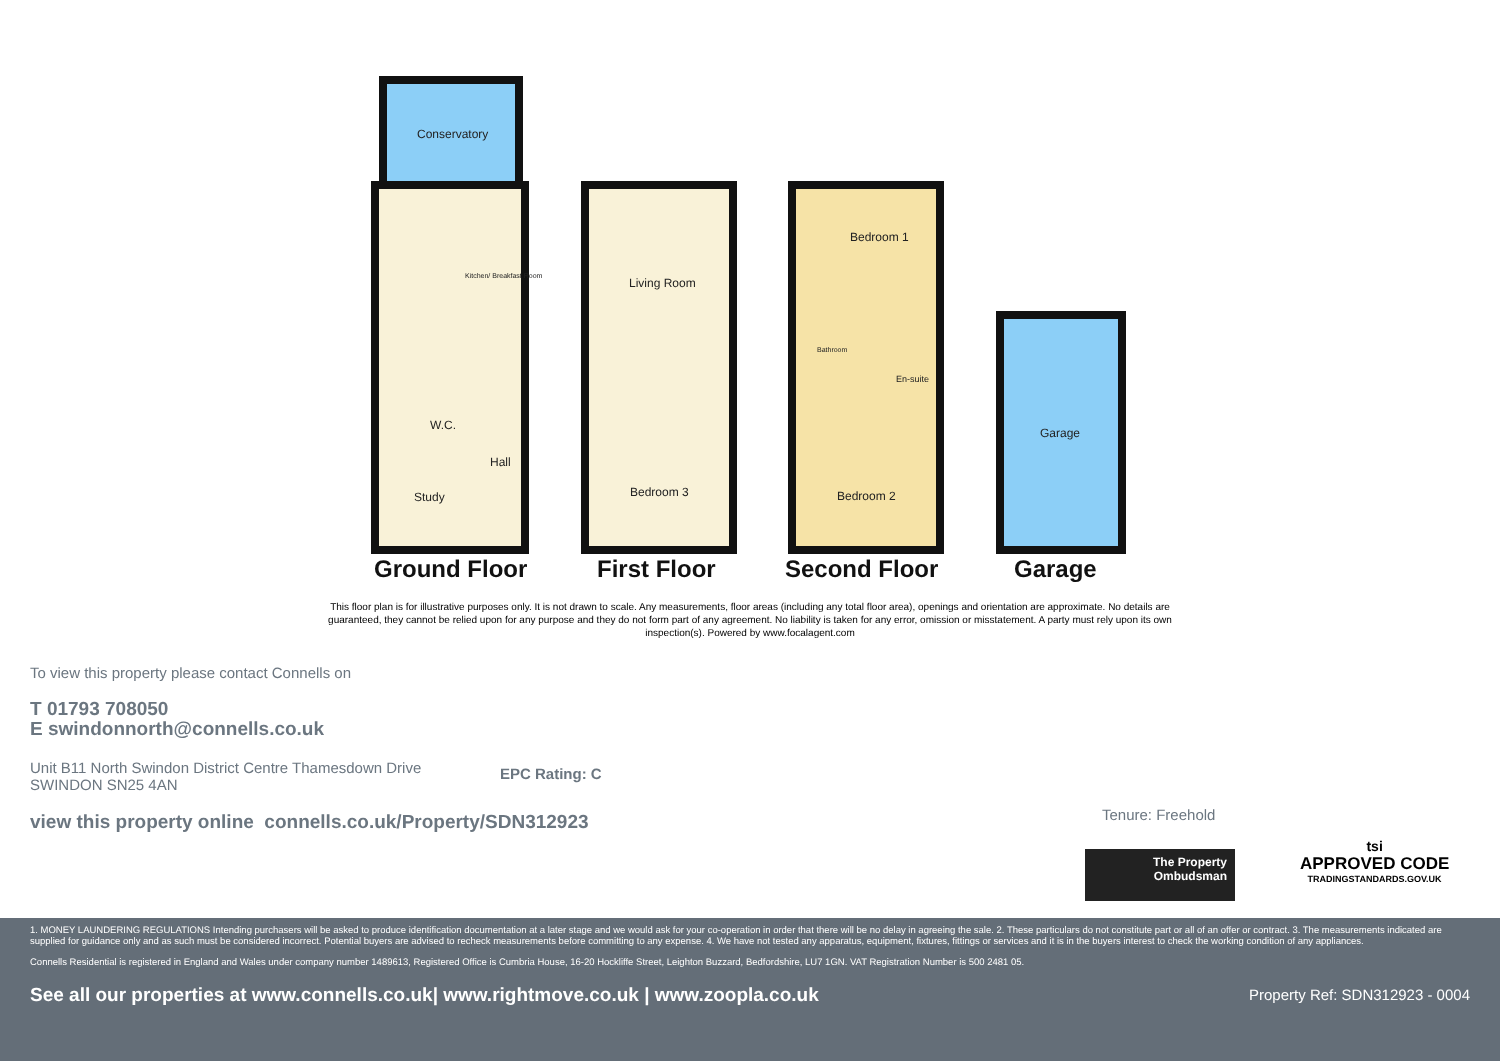Conservatory
Kitchen/ Breakfast Room
W.C.
Hall
Study
Living Room
Bedroom 3
Bedroom 1
Bathroom
En-suite
Bedroom 2
Garage
Ground Floor First Floor Second Floor Garage
This floor plan is for illustrative purposes only. It is not drawn to scale. Any measurements, floor areas (including any total floor area), openings and orientation are approximate. No details are guaranteed, they cannot be relied upon for any purpose and they do not form part of any agreement. No liability is taken for any error, omission or misstatement. A party must rely upon its own inspection(s). Powered by www.focalagent.com
To view this property please contact Connells on
T 01793 708050
E swindonnorth@connells.co.uk
Unit B11 North Swindon District Centre Thamesdown Drive
SWINDON SN25 4AN
EPC Rating: C
view this property online connells.co.uk/Property/SDN312923
Tenure: Freehold
The Property
Ombudsman
tsi
APPROVED CODE
TRADINGSTANDARDS.GOV.UK
1. MONEY LAUNDERING REGULATIONS Intending purchasers will be asked to produce identification documentation at a later stage and we would ask for your co-operation in order that there will be no delay in agreeing the sale. 2. These particulars do not constitute part or all of an offer or contract. 3. The measurements indicated are supplied for guidance only and as such must be considered incorrect. Potential buyers are advised to recheck measurements before committing to any expense. 4. We have not tested any apparatus, equipment, fixtures, fittings or services and it is in the buyers interest to check the working condition of any appliances.
Connells Residential is registered in England and Wales under company number 1489613, Registered Office is Cumbria House, 16-20 Hockliffe Street, Leighton Buzzard, Bedfordshire, LU7 1GN. VAT Registration Number is 500 2481 05.
See all our properties at www.connells.co.uk| www.rightmove.co.uk | www.zoopla.co.uk Property Ref: SDN312923 - 0004